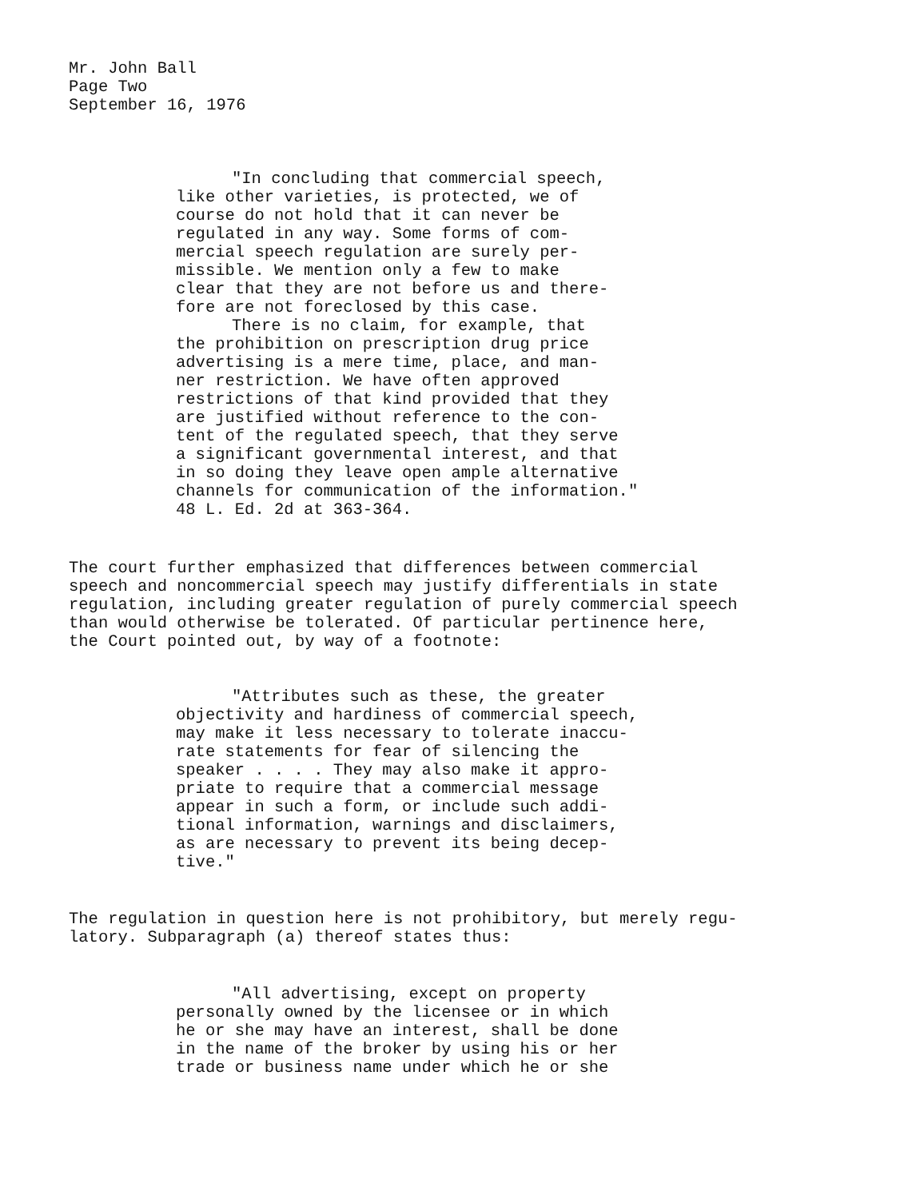Mr. John Ball
Page Two
September 16, 1976
"In concluding that commercial speech,
like other varieties, is protected, we of
course do not hold that it can never be
regulated in any way. Some forms of com-
mercial speech regulation are surely per-
missible. We mention only a few to make
clear that they are not before us and there-
fore are not foreclosed by this case.
There is no claim, for example, that
the prohibition on prescription drug price
advertising is a mere time, place, and man-
ner restriction. We have often approved
restrictions of that kind provided that they
are justified without reference to the con-
tent of the regulated speech, that they serve
a significant governmental interest, and that
in so doing they leave open ample alternative
channels for communication of the information."
48 L. Ed. 2d at 363-364.
The court further emphasized that differences between commercial
speech and noncommercial speech may justify differentials in state
regulation, including greater regulation of purely commercial speech
than would otherwise be tolerated. Of particular pertinence here,
the Court pointed out, by way of a footnote:
"Attributes such as these, the greater
objectivity and hardiness of commercial speech,
may make it less necessary to tolerate inaccu-
rate statements for fear of silencing the
speaker . . . . They may also make it appro-
priate to require that a commercial message
appear in such a form, or include such addi-
tional information, warnings and disclaimers,
as are necessary to prevent its being decep-
tive."
The regulation in question here is not prohibitory, but merely regu-
latory. Subparagraph (a) thereof states thus:
"All advertising, except on property
personally owned by the licensee or in which
he or she may have an interest, shall be done
in the name of the broker by using his or her
trade or business name under which he or she